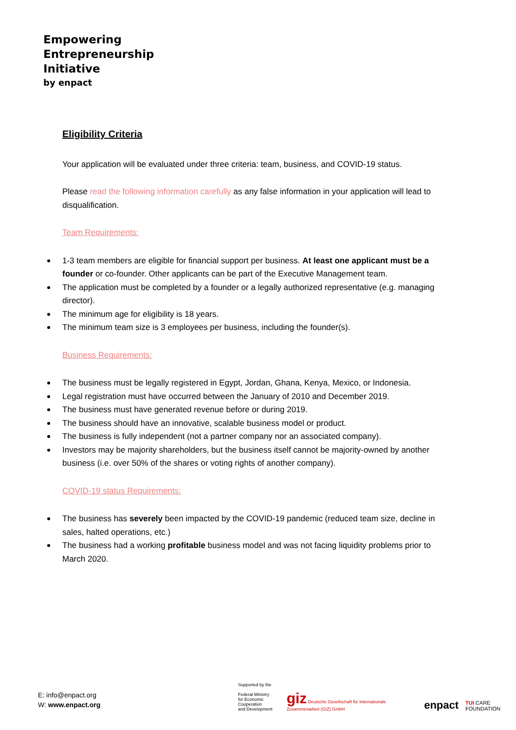Empowering
Entrepreneurship
Initiative
by enpact
Eligibility Criteria
Your application will be evaluated under three criteria: team, business, and COVID-19 status.
Please read the following information carefully as any false information in your application will lead to disqualification.
Team Requirements:
1-3 team members are eligible for financial support per business. At least one applicant must be a founder or co-founder. Other applicants can be part of the Executive Management team.
The application must be completed by a founder or a legally authorized representative (e.g. managing director).
The minimum age for eligibility is 18 years.
The minimum team size is 3 employees per business, including the founder(s).
Business Requirements:
The business must be legally registered in Egypt, Jordan, Ghana, Kenya, Mexico, or Indonesia.
Legal registration must have occurred between the January of 2010 and December 2019.
The business must have generated revenue before or during 2019.
The business should have an innovative, scalable business model or product.
The business is fully independent (not a partner company nor an associated company).
Investors may be majority shareholders, but the business itself cannot be majority-owned by another business (i.e. over 50% of the shares or voting rights of another company).
COVID-19 status Requirements:
The business has severely been impacted by the COVID-19 pandemic (reduced team size, decline in sales, halted operations, etc.)
The business had a working profitable business model and was not facing liquidity problems prior to March 2020.
E: info@enpact.org
W: www.enpact.org
Supported by the
Federal Ministry
for Economic Cooperation
and Development
giz Deutsche Gesellschaft für Internationale Zusammenarbeit (GIZ) GmbH
enpact
TUI CARE FOUNDATION